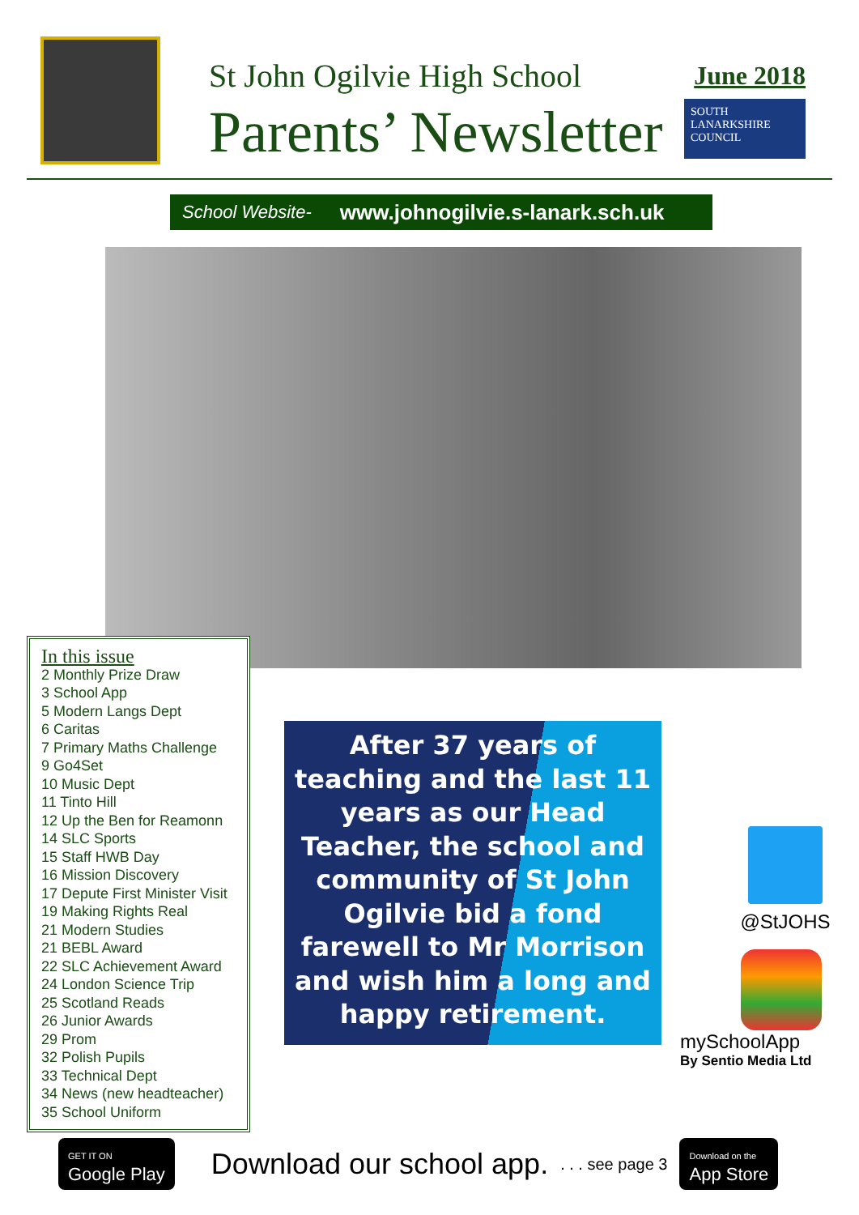St John Ogilvie High School
Parents’ Newsletter
June 2018
SOUTH
LANARKSHIRE
COUNCIL
School Website- www.johnogilvie.s-lanark.sch.uk
In this issue
2 Monthly Prize Draw
3 School App
5 Modern Langs Dept
6 Caritas
7 Primary Maths Challenge
9 Go4Set
10 Music Dept
11 Tinto Hill
12 Up the Ben for Reamonn
14 SLC Sports
15 Staff HWB Day
16 Mission Discovery
17 Depute First Minister Visit
19 Making Rights Real
21 Modern Studies
21 BEBL Award
22 SLC Achievement Award
24 London Science Trip
25 Scotland Reads
26 Junior Awards
29 Prom
32 Polish Pupils
33 Technical Dept
34 News (new headteacher)
35 School Uniform
After 37 years of teaching and the last 11 years as our Head Teacher, the school and community of St John Ogilvie bid a fond farewell to Mr Morrison and wish him a long and happy retirement.
@StJOHS
mySchoolApp
By Sentio Media Ltd
GET IT ON
Google Play
Download our school app.
. . . see page 3
Download on the
App Store